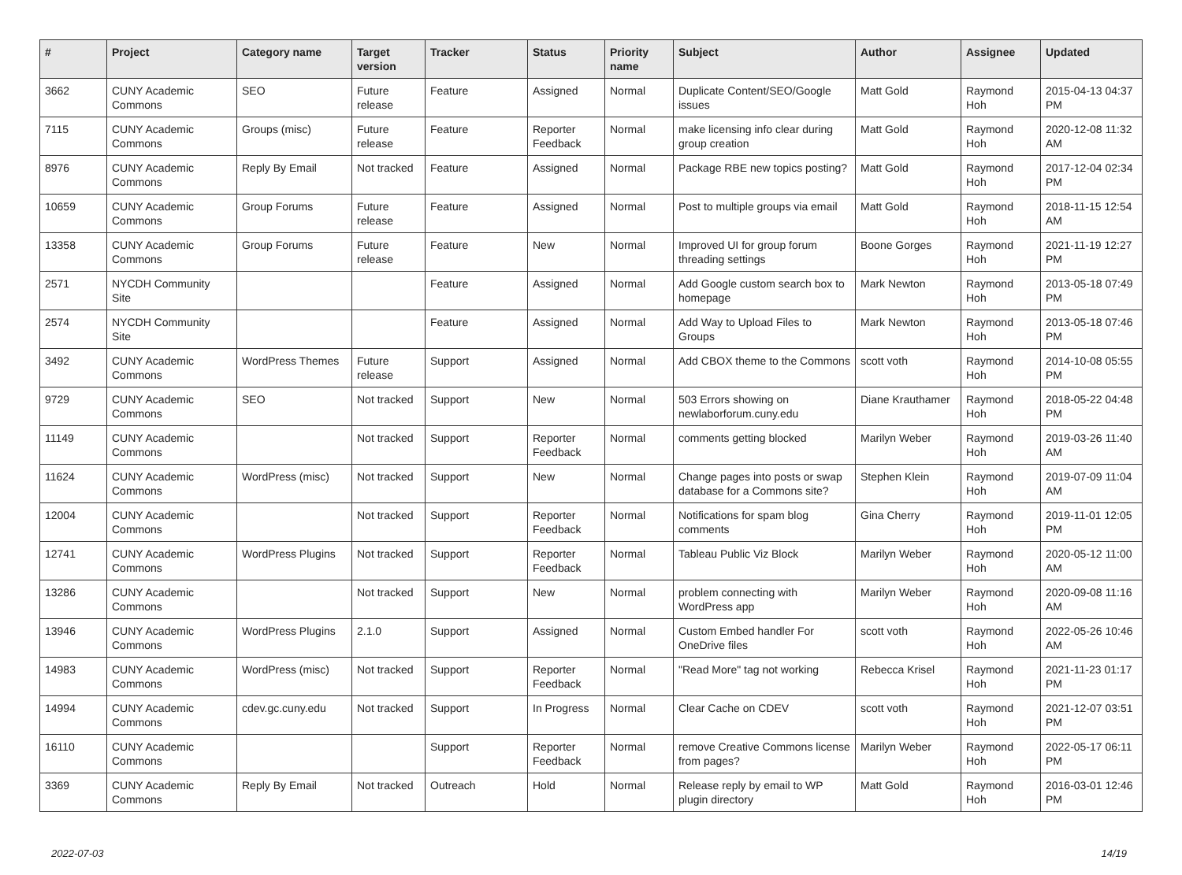| # | Project | Category name | Target version | Tracker | Status | Priority name | Subject | Author | Assignee | Updated |
| --- | --- | --- | --- | --- | --- | --- | --- | --- | --- | --- |
| 3662 | CUNY Academic Commons | SEO | Future release | Feature | Assigned | Normal | Duplicate Content/SEO/Google issues | Matt Gold | Raymond Hoh | 2015-04-13 04:37 PM |
| 7115 | CUNY Academic Commons | Groups (misc) | Future release | Feature | Reporter Feedback | Normal | make licensing info clear during group creation | Matt Gold | Raymond Hoh | 2020-12-08 11:32 AM |
| 8976 | CUNY Academic Commons | Reply By Email | Not tracked | Feature | Assigned | Normal | Package RBE new topics posting? | Matt Gold | Raymond Hoh | 2017-12-04 02:34 PM |
| 10659 | CUNY Academic Commons | Group Forums | Future release | Feature | Assigned | Normal | Post to multiple groups via email | Matt Gold | Raymond Hoh | 2018-11-15 12:54 AM |
| 13358 | CUNY Academic Commons | Group Forums | Future release | Feature | New | Normal | Improved UI for group forum threading settings | Boone Gorges | Raymond Hoh | 2021-11-19 12:27 PM |
| 2571 | NYCDH Community Site | | | Feature | Assigned | Normal | Add Google custom search box to homepage | Mark Newton | Raymond Hoh | 2013-05-18 07:49 PM |
| 2574 | NYCDH Community Site | | | Feature | Assigned | Normal | Add Way to Upload Files to Groups | Mark Newton | Raymond Hoh | 2013-05-18 07:46 PM |
| 3492 | CUNY Academic Commons | WordPress Themes | Future release | Support | Assigned | Normal | Add CBOX theme to the Commons | scott voth | Raymond Hoh | 2014-10-08 05:55 PM |
| 9729 | CUNY Academic Commons | SEO | Not tracked | Support | New | Normal | 503 Errors showing on newlaborforum.cuny.edu | Diane Krauthamer | Raymond Hoh | 2018-05-22 04:48 PM |
| 11149 | CUNY Academic Commons | | Not tracked | Support | Reporter Feedback | Normal | comments getting blocked | Marilyn Weber | Raymond Hoh | 2019-03-26 11:40 AM |
| 11624 | CUNY Academic Commons | WordPress (misc) | Not tracked | Support | New | Normal | Change pages into posts or swap database for a Commons site? | Stephen Klein | Raymond Hoh | 2019-07-09 11:04 AM |
| 12004 | CUNY Academic Commons | | Not tracked | Support | Reporter Feedback | Normal | Notifications for spam blog comments | Gina Cherry | Raymond Hoh | 2019-11-01 12:05 PM |
| 12741 | CUNY Academic Commons | WordPress Plugins | Not tracked | Support | Reporter Feedback | Normal | Tableau Public Viz Block | Marilyn Weber | Raymond Hoh | 2020-05-12 11:00 AM |
| 13286 | CUNY Academic Commons | | Not tracked | Support | New | Normal | problem connecting with WordPress app | Marilyn Weber | Raymond Hoh | 2020-09-08 11:16 AM |
| 13946 | CUNY Academic Commons | WordPress Plugins | 2.1.0 | Support | Assigned | Normal | Custom Embed handler For OneDrive files | scott voth | Raymond Hoh | 2022-05-26 10:46 AM |
| 14983 | CUNY Academic Commons | WordPress (misc) | Not tracked | Support | Reporter Feedback | Normal | "Read More" tag not working | Rebecca Krisel | Raymond Hoh | 2021-11-23 01:17 PM |
| 14994 | CUNY Academic Commons | cdev.gc.cuny.edu | Not tracked | Support | In Progress | Normal | Clear Cache on CDEV | scott voth | Raymond Hoh | 2021-12-07 03:51 PM |
| 16110 | CUNY Academic Commons | | | Support | Reporter Feedback | Normal | remove Creative Commons license from pages? | Marilyn Weber | Raymond Hoh | 2022-05-17 06:11 PM |
| 3369 | CUNY Academic Commons | Reply By Email | Not tracked | Outreach | Hold | Normal | Release reply by email to WP plugin directory | Matt Gold | Raymond Hoh | 2016-03-01 12:46 PM |
2022-07-03 14/19